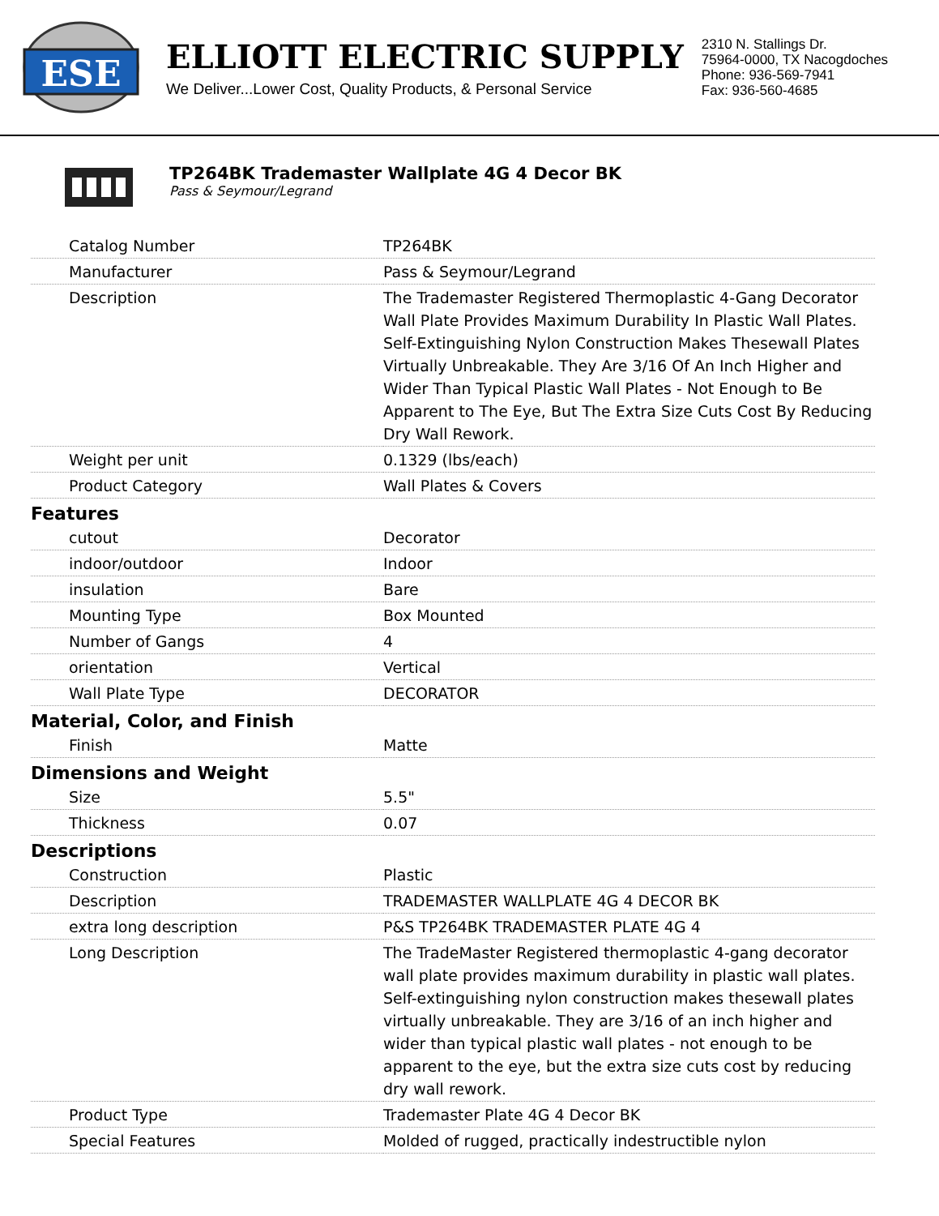ESE
ELLIOTT ELECTRIC SUPPLY
We Deliver...Lower Cost, Quality Products, & Personal Service
2310 N. Stallings Dr.
75964-0000, TX Nacogdoches
Phone: 936-569-7941
Fax: 936-560-4685
TP264BK Trademaster Wallplate 4G 4 Decor BK
Pass & Seymour/Legrand
| Catalog Number | TP264BK |
| Manufacturer | Pass & Seymour/Legrand |
| Description | The Trademaster Registered Thermoplastic 4-Gang Decorator Wall Plate Provides Maximum Durability In Plastic Wall Plates. Self-Extinguishing Nylon Construction Makes Thesewall Plates Virtually Unbreakable. They Are 3/16 Of An Inch Higher and Wider Than Typical Plastic Wall Plates - Not Enough to Be Apparent to The Eye, But The Extra Size Cuts Cost By Reducing Dry Wall Rework. |
| Weight per unit | 0.1329 (lbs/each) |
| Product Category | Wall Plates & Covers |
| Features | |
| cutout | Decorator |
| indoor/outdoor | Indoor |
| insulation | Bare |
| Mounting Type | Box Mounted |
| Number of Gangs | 4 |
| orientation | Vertical |
| Wall Plate Type | DECORATOR |
| Material, Color, and Finish | |
| Finish | Matte |
| Dimensions and Weight | |
| Size | 5.5" |
| Thickness | 0.07 |
| Descriptions | |
| Construction | Plastic |
| Description | TRADEMASTER WALLPLATE 4G 4 DECOR BK |
| extra long description | P&S TP264BK TRADEMASTER PLATE 4G 4 |
| Long Description | The TradeMaster Registered thermoplastic 4-gang decorator wall plate provides maximum durability in plastic wall plates. Self-extinguishing nylon construction makes thesewall plates virtually unbreakable. They are 3/16 of an inch higher and wider than typical plastic wall plates - not enough to be apparent to the eye, but the extra size cuts cost by reducing dry wall rework. |
| Product Type | Trademaster Plate 4G 4 Decor BK |
| Special Features | Molded of rugged, practically indestructible nylon |